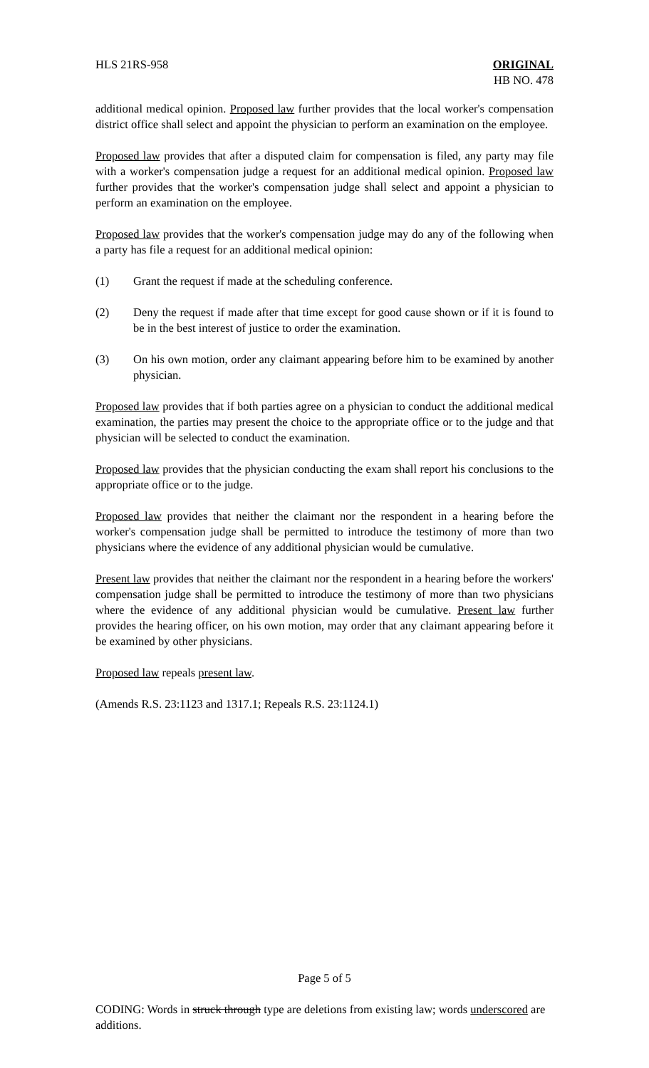HLS 21RS-958 ORIGINAL
HB NO. 478
additional medical opinion. Proposed law further provides that the local worker's compensation district office shall select and appoint the physician to perform an examination on the employee.
Proposed law provides that after a disputed claim for compensation is filed, any party may file with a worker's compensation judge a request for an additional medical opinion. Proposed law further provides that the worker's compensation judge shall select and appoint a physician to perform an examination on the employee.
Proposed law provides that the worker's compensation judge may do any of the following when a party has file a request for an additional medical opinion:
(1) Grant the request if made at the scheduling conference.
(2) Deny the request if made after that time except for good cause shown or if it is found to be in the best interest of justice to order the examination.
(3) On his own motion, order any claimant appearing before him to be examined by another physician.
Proposed law provides that if both parties agree on a physician to conduct the additional medical examination, the parties may present the choice to the appropriate office or to the judge and that physician will be selected to conduct the examination.
Proposed law provides that the physician conducting the exam shall report his conclusions to the appropriate office or to the judge.
Proposed law provides that neither the claimant nor the respondent in a hearing before the worker's compensation judge shall be permitted to introduce the testimony of more than two physicians where the evidence of any additional physician would be cumulative.
Present law provides that neither the claimant nor the respondent in a hearing before the workers' compensation judge shall be permitted to introduce the testimony of more than two physicians where the evidence of any additional physician would be cumulative. Present law further provides the hearing officer, on his own motion, may order that any claimant appearing before it be examined by other physicians.
Proposed law repeals present law.
(Amends R.S. 23:1123 and 1317.1; Repeals R.S. 23:1124.1)
Page 5 of 5
CODING: Words in struck through type are deletions from existing law; words underscored are additions.